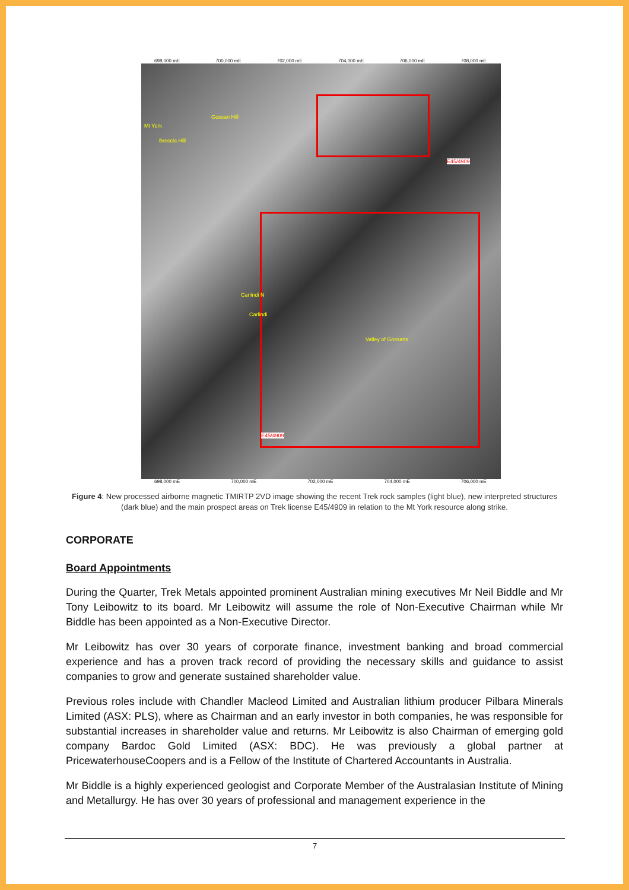698,000 mE 700,000 mE 702,000 mE 704,000 mE 706,000 mE 708,000 mE
Mt York
Breccia Hill
Gossan Hill
Carlindi N
Carlindi
Valley of Gossans
E45/4909
E45/4909
698,000 mE 700,000 mE 702,000 mE 704,000 mE 706,000 mE
Figure 4: New processed airborne magnetic TMIRTP 2VD image showing the recent Trek rock samples (light blue), new interpreted structures (dark blue) and the main prospect areas on Trek license E45/4909 in relation to the Mt York resource along strike.
CORPORATE
Board Appointments
During the Quarter, Trek Metals appointed prominent Australian mining executives Mr Neil Biddle and Mr Tony Leibowitz to its board. Mr Leibowitz will assume the role of Non-Executive Chairman while Mr Biddle has been appointed as a Non-Executive Director.
Mr Leibowitz has over 30 years of corporate finance, investment banking and broad commercial experience and has a proven track record of providing the necessary skills and guidance to assist companies to grow and generate sustained shareholder value.
Previous roles include with Chandler Macleod Limited and Australian lithium producer Pilbara Minerals Limited (ASX: PLS), where as Chairman and an early investor in both companies, he was responsible for substantial increases in shareholder value and returns. Mr Leibowitz is also Chairman of emerging gold company Bardoc Gold Limited (ASX: BDC). He was previously a global partner at PricewaterhouseCoopers and is a Fellow of the Institute of Chartered Accountants in Australia.
Mr Biddle is a highly experienced geologist and Corporate Member of the Australasian Institute of Mining and Metallurgy. He has over 30 years of professional and management experience in the
7